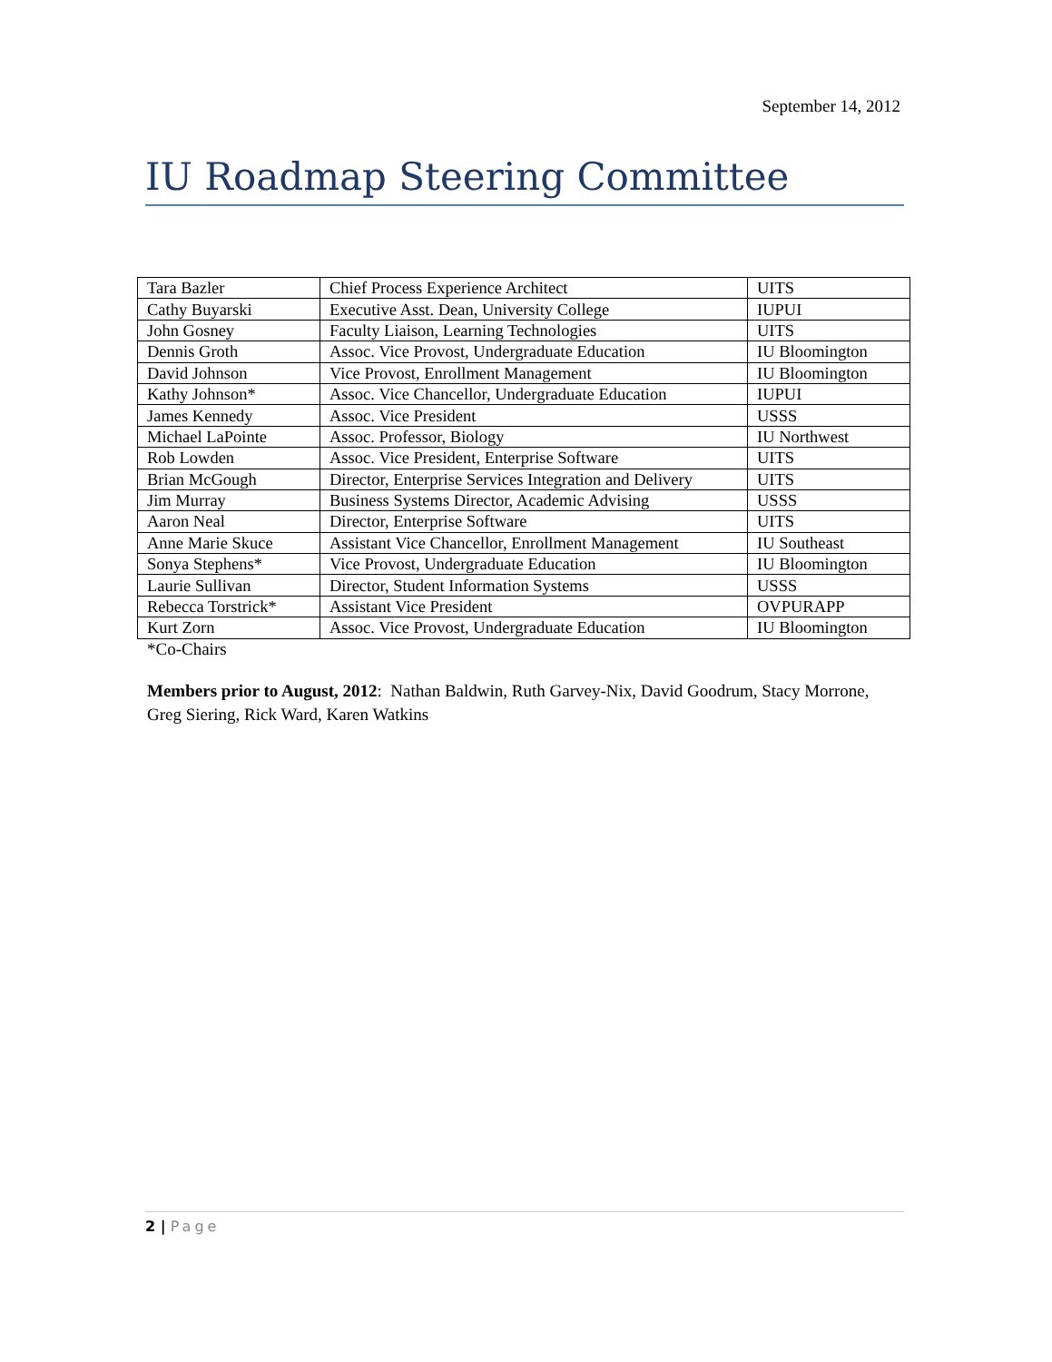September 14, 2012
IU Roadmap Steering Committee
| Tara Bazler | Chief Process Experience Architect | UITS |
| Cathy Buyarski | Executive Asst. Dean, University College | IUPUI |
| John Gosney | Faculty Liaison, Learning Technologies | UITS |
| Dennis Groth | Assoc. Vice Provost, Undergraduate Education | IU Bloomington |
| David Johnson | Vice Provost, Enrollment Management | IU Bloomington |
| Kathy Johnson* | Assoc. Vice Chancellor, Undergraduate Education | IUPUI |
| James Kennedy | Assoc. Vice President | USSS |
| Michael LaPointe | Assoc. Professor, Biology | IU Northwest |
| Rob Lowden | Assoc. Vice President, Enterprise Software | UITS |
| Brian McGough | Director, Enterprise Services Integration and Delivery | UITS |
| Jim Murray | Business Systems Director, Academic Advising | USSS |
| Aaron Neal | Director, Enterprise Software | UITS |
| Anne Marie Skuce | Assistant Vice Chancellor, Enrollment Management | IU Southeast |
| Sonya Stephens* | Vice Provost, Undergraduate Education | IU Bloomington |
| Laurie Sullivan | Director, Student Information Systems | USSS |
| Rebecca Torstrick* | Assistant Vice President | OVPURAPP |
| Kurt Zorn | Assoc. Vice Provost, Undergraduate Education | IU Bloomington |
*Co-Chairs
Members prior to August, 2012: Nathan Baldwin, Ruth Garvey-Nix, David Goodrum, Stacy Morrone, Greg Siering, Rick Ward, Karen Watkins
2 | Page